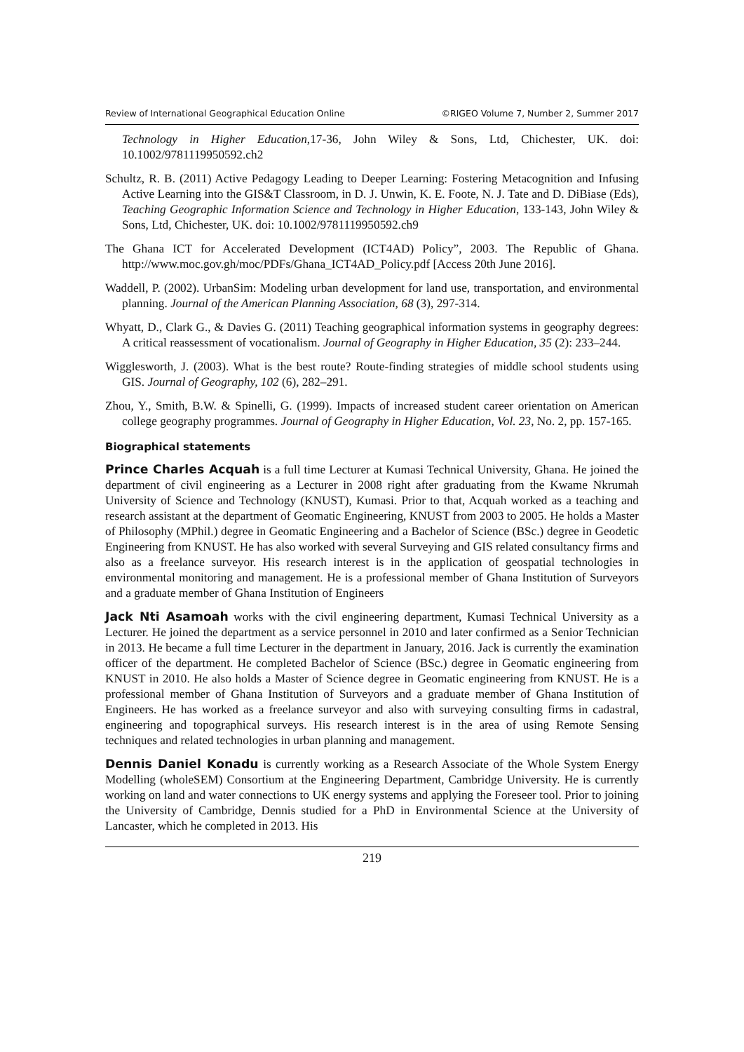Review of International Geographical Education Online ©RIGEO Volume 7, Number 2, Summer 2017
Technology in Higher Education,17-36, John Wiley & Sons, Ltd, Chichester, UK. doi: 10.1002/9781119950592.ch2
Schultz, R. B. (2011) Active Pedagogy Leading to Deeper Learning: Fostering Metacognition and Infusing Active Learning into the GIS&T Classroom, in D. J. Unwin, K. E. Foote, N. J. Tate and D. DiBiase (Eds), Teaching Geographic Information Science and Technology in Higher Education, 133-143, John Wiley & Sons, Ltd, Chichester, UK. doi: 10.1002/9781119950592.ch9
The Ghana ICT for Accelerated Development (ICT4AD) Policy”, 2003. The Republic of Ghana. http://www.moc.gov.gh/moc/PDFs/Ghana_ICT4AD_Policy.pdf [Access 20th June 2016].
Waddell, P. (2002). UrbanSim: Modeling urban development for land use, transportation, and environmental planning. Journal of the American Planning Association, 68 (3), 297-314.
Whyatt, D., Clark G., & Davies G. (2011) Teaching geographical information systems in geography degrees: A critical reassessment of vocationalism. Journal of Geography in Higher Education, 35 (2): 233–244.
Wigglesworth, J. (2003). What is the best route? Route-finding strategies of middle school students using GIS. Journal of Geography, 102 (6), 282–291.
Zhou, Y., Smith, B.W. & Spinelli, G. (1999). Impacts of increased student career orientation on American college geography programmes. Journal of Geography in Higher Education, Vol. 23, No. 2, pp. 157-165.
Biographical statements
Prince Charles Acquah is a full time Lecturer at Kumasi Technical University, Ghana. He joined the department of civil engineering as a Lecturer in 2008 right after graduating from the Kwame Nkrumah University of Science and Technology (KNUST), Kumasi. Prior to that, Acquah worked as a teaching and research assistant at the department of Geomatic Engineering, KNUST from 2003 to 2005. He holds a Master of Philosophy (MPhil.) degree in Geomatic Engineering and a Bachelor of Science (BSc.) degree in Geodetic Engineering from KNUST. He has also worked with several Surveying and GIS related consultancy firms and also as a freelance surveyor. His research interest is in the application of geospatial technologies in environmental monitoring and management. He is a professional member of Ghana Institution of Surveyors and a graduate member of Ghana Institution of Engineers
Jack Nti Asamoah works with the civil engineering department, Kumasi Technical University as a Lecturer. He joined the department as a service personnel in 2010 and later confirmed as a Senior Technician in 2013. He became a full time Lecturer in the department in January, 2016. Jack is currently the examination officer of the department. He completed Bachelor of Science (BSc.) degree in Geomatic engineering from KNUST in 2010. He also holds a Master of Science degree in Geomatic engineering from KNUST. He is a professional member of Ghana Institution of Surveyors and a graduate member of Ghana Institution of Engineers. He has worked as a freelance surveyor and also with surveying consulting firms in cadastral, engineering and topographical surveys. His research interest is in the area of using Remote Sensing techniques and related technologies in urban planning and management.
Dennis Daniel Konadu is currently working as a Research Associate of the Whole System Energy Modelling (wholeSEM) Consortium at the Engineering Department, Cambridge University. He is currently working on land and water connections to UK energy systems and applying the Foreseer tool. Prior to joining the University of Cambridge, Dennis studied for a PhD in Environmental Science at the University of Lancaster, which he completed in 2013. His
219